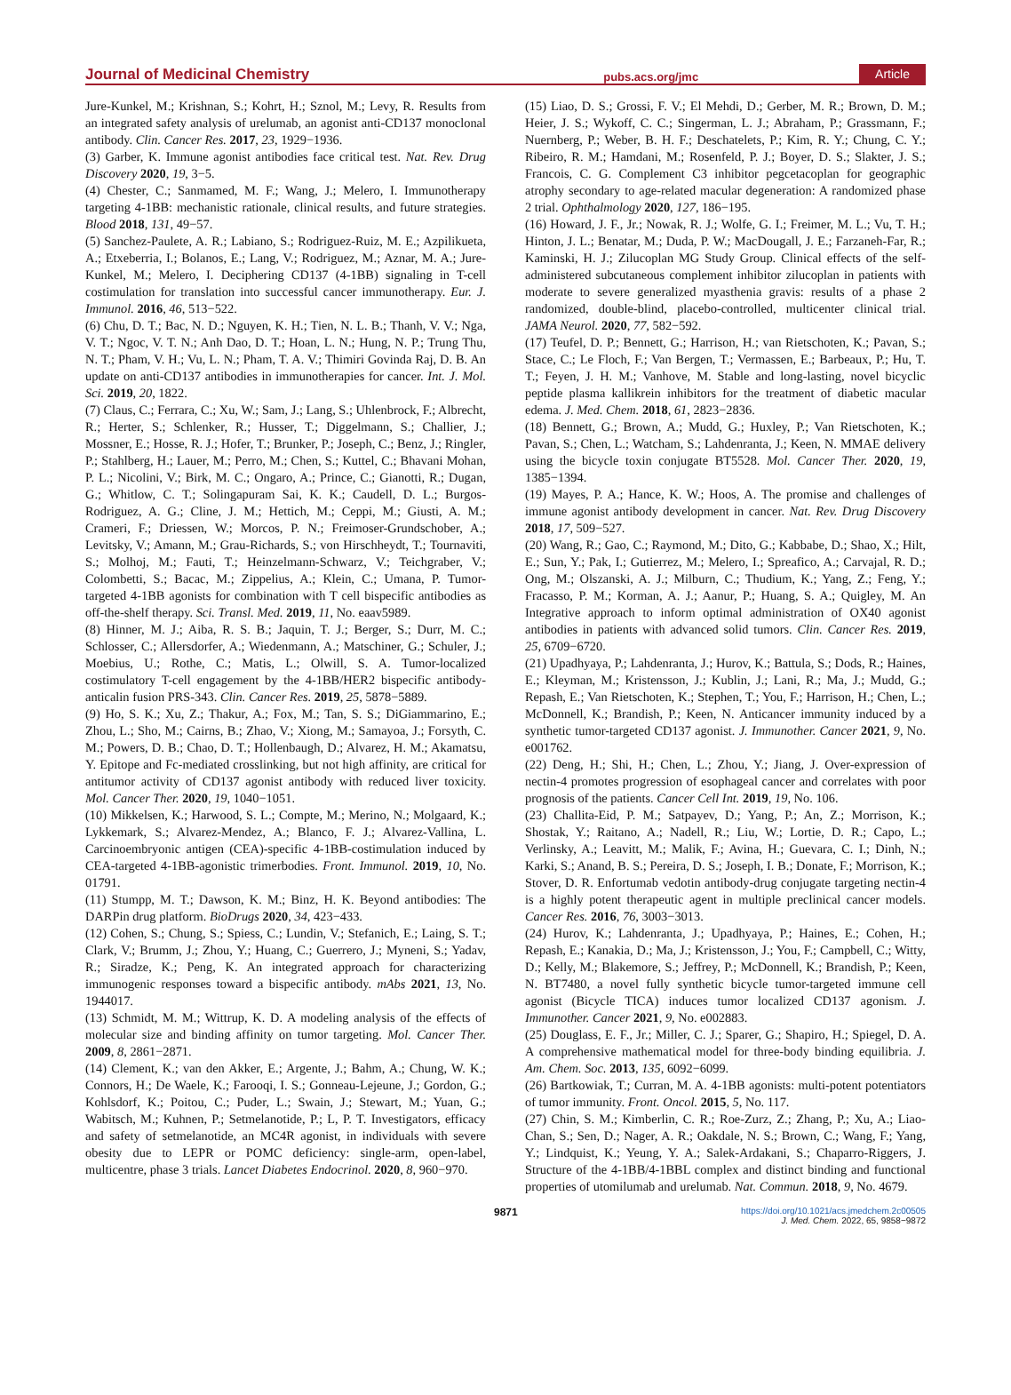Journal of Medicinal Chemistry pubs.acs.org/jmc Article
Jure-Kunkel, M.; Krishnan, S.; Kohrt, H.; Sznol, M.; Levy, R. Results from an integrated safety analysis of urelumab, an agonist anti-CD137 monoclonal antibody. Clin. Cancer Res. 2017, 23, 1929−1936.
(3) Garber, K. Immune agonist antibodies face critical test. Nat. Rev. Drug Discovery 2020, 19, 3−5.
(4) Chester, C.; Sanmamed, M. F.; Wang, J.; Melero, I. Immunotherapy targeting 4-1BB: mechanistic rationale, clinical results, and future strategies. Blood 2018, 131, 49−57.
(5) Sanchez-Paulete, A. R.; Labiano, S.; Rodriguez-Ruiz, M. E.; Azpilikueta, A.; Etxeberria, I.; Bolanos, E.; Lang, V.; Rodriguez, M.; Aznar, M. A.; Jure-Kunkel, M.; Melero, I. Deciphering CD137 (4-1BB) signaling in T-cell costimulation for translation into successful cancer immunotherapy. Eur. J. Immunol. 2016, 46, 513−522.
(6) Chu, D. T.; Bac, N. D.; Nguyen, K. H.; Tien, N. L. B.; Thanh, V. V.; Nga, V. T.; Ngoc, V. T. N.; Anh Dao, D. T.; Hoan, L. N.; Hung, N. P.; Trung Thu, N. T.; Pham, V. H.; Vu, L. N.; Pham, T. A. V.; Thimiri Govinda Raj, D. B. An update on anti-CD137 antibodies in immunotherapies for cancer. Int. J. Mol. Sci. 2019, 20, 1822.
(7) Claus, C.; Ferrara, C.; Xu, W.; Sam, J.; Lang, S.; Uhlenbrock, F.; Albrecht, R.; Herter, S.; Schlenker, R.; Husser, T.; Diggelmann, S.; Challier, J.; Mossner, E.; Hosse, R. J.; Hofer, T.; Brunker, P.; Joseph, C.; Benz, J.; Ringler, P.; Stahlberg, H.; Lauer, M.; Perro, M.; Chen, S.; Kuttel, C.; Bhavani Mohan, P. L.; Nicolini, V.; Birk, M. C.; Ongaro, A.; Prince, C.; Gianotti, R.; Dugan, G.; Whitlow, C. T.; Solingapuram Sai, K. K.; Caudell, D. L.; Burgos-Rodriguez, A. G.; Cline, J. M.; Hettich, M.; Ceppi, M.; Giusti, A. M.; Crameri, F.; Driessen, W.; Morcos, P. N.; Freimoser-Grundschober, A.; Levitsky, V.; Amann, M.; Grau-Richards, S.; von Hirschheydt, T.; Tournaviti, S.; Molhoj, M.; Fauti, T.; Heinzelmann-Schwarz, V.; Teichgraber, V.; Colombetti, S.; Bacac, M.; Zippelius, A.; Klein, C.; Umana, P. Tumor-targeted 4-1BB agonists for combination with T cell bispecific antibodies as off-the-shelf therapy. Sci. Transl. Med. 2019, 11, No. eaav5989.
(8) Hinner, M. J.; Aiba, R. S. B.; Jaquin, T. J.; Berger, S.; Durr, M. C.; Schlosser, C.; Allersdorfer, A.; Wiedenmann, A.; Matschiner, G.; Schuler, J.; Moebius, U.; Rothe, C.; Matis, L.; Olwill, S. A. Tumor-localized costimulatory T-cell engagement by the 4-1BB/HER2 bispecific antibody-anticalin fusion PRS-343. Clin. Cancer Res. 2019, 25, 5878−5889.
(9) Ho, S. K.; Xu, Z.; Thakur, A.; Fox, M.; Tan, S. S.; DiGiammarino, E.; Zhou, L.; Sho, M.; Cairns, B.; Zhao, V.; Xiong, M.; Samayoa, J.; Forsyth, C. M.; Powers, D. B.; Chao, D. T.; Hollenbaugh, D.; Alvarez, H. M.; Akamatsu, Y. Epitope and Fc-mediated crosslinking, but not high affinity, are critical for antitumor activity of CD137 agonist antibody with reduced liver toxicity. Mol. Cancer Ther. 2020, 19, 1040−1051.
(10) Mikkelsen, K.; Harwood, S. L.; Compte, M.; Merino, N.; Molgaard, K.; Lykkemark, S.; Alvarez-Mendez, A.; Blanco, F. J.; Alvarez-Vallina, L. Carcinoembryonic antigen (CEA)-specific 4-1BB-costimulation induced by CEA-targeted 4-1BB-agonistic trimerbodies. Front. Immunol. 2019, 10, No. 01791.
(11) Stumpp, M. T.; Dawson, K. M.; Binz, H. K. Beyond antibodies: The DARPin drug platform. BioDrugs 2020, 34, 423−433.
(12) Cohen, S.; Chung, S.; Spiess, C.; Lundin, V.; Stefanich, E.; Laing, S. T.; Clark, V.; Brumm, J.; Zhou, Y.; Huang, C.; Guerrero, J.; Myneni, S.; Yadav, R.; Siradze, K.; Peng, K. An integrated approach for characterizing immunogenic responses toward a bispecific antibody. mAbs 2021, 13, No. 1944017.
(13) Schmidt, M. M.; Wittrup, K. D. A modeling analysis of the effects of molecular size and binding affinity on tumor targeting. Mol. Cancer Ther. 2009, 8, 2861−2871.
(14) Clement, K.; van den Akker, E.; Argente, J.; Bahm, A.; Chung, W. K.; Connors, H.; De Waele, K.; Farooqi, I. S.; Gonneau-Lejeune, J.; Gordon, G.; Kohlsdorf, K.; Poitou, C.; Puder, L.; Swain, J.; Stewart, M.; Yuan, G.; Wabitsch, M.; Kuhnen, P.; Setmelanotide, P.; L, P. T. Investigators, efficacy and safety of setmelanotide, an MC4R agonist, in individuals with severe obesity due to LEPR or POMC deficiency: single-arm, open-label, multicentre, phase 3 trials. Lancet Diabetes Endocrinol. 2020, 8, 960−970.
(15) Liao, D. S.; Grossi, F. V.; El Mehdi, D.; Gerber, M. R.; Brown, D. M.; Heier, J. S.; Wykoff, C. C.; Singerman, L. J.; Abraham, P.; Grassmann, F.; Nuernberg, P.; Weber, B. H. F.; Deschatelets, P.; Kim, R. Y.; Chung, C. Y.; Ribeiro, R. M.; Hamdani, M.; Rosenfeld, P. J.; Boyer, D. S.; Slakter, J. S.; Francois, C. G. Complement C3 inhibitor pegcetacoplan for geographic atrophy secondary to age-related macular degeneration: A randomized phase 2 trial. Ophthalmology 2020, 127, 186−195.
(16) Howard, J. F., Jr.; Nowak, R. J.; Wolfe, G. I.; Freimer, M. L.; Vu, T. H.; Hinton, J. L.; Benatar, M.; Duda, P. W.; MacDougall, J. E.; Farzaneh-Far, R.; Kaminski, H. J.; Zilucoplan MG Study Group. Clinical effects of the self-administered subcutaneous complement inhibitor zilucoplan in patients with moderate to severe generalized myasthenia gravis: results of a phase 2 randomized, double-blind, placebo-controlled, multicenter clinical trial. JAMA Neurol. 2020, 77, 582−592.
(17) Teufel, D. P.; Bennett, G.; Harrison, H.; van Rietschoten, K.; Pavan, S.; Stace, C.; Le Floch, F.; Van Bergen, T.; Vermassen, E.; Barbeaux, P.; Hu, T. T.; Feyen, J. H. M.; Vanhove, M. Stable and long-lasting, novel bicyclic peptide plasma kallikrein inhibitors for the treatment of diabetic macular edema. J. Med. Chem. 2018, 61, 2823−2836.
(18) Bennett, G.; Brown, A.; Mudd, G.; Huxley, P.; Van Rietschoten, K.; Pavan, S.; Chen, L.; Watcham, S.; Lahdenranta, J.; Keen, N. MMAE delivery using the bicycle toxin conjugate BT5528. Mol. Cancer Ther. 2020, 19, 1385−1394.
(19) Mayes, P. A.; Hance, K. W.; Hoos, A. The promise and challenges of immune agonist antibody development in cancer. Nat. Rev. Drug Discovery 2018, 17, 509−527.
(20) Wang, R.; Gao, C.; Raymond, M.; Dito, G.; Kabbabe, D.; Shao, X.; Hilt, E.; Sun, Y.; Pak, I.; Gutierrez, M.; Melero, I.; Spreafico, A.; Carvajal, R. D.; Ong, M.; Olszanski, A. J.; Milburn, C.; Thudium, K.; Yang, Z.; Feng, Y.; Fracasso, P. M.; Korman, A. J.; Aanur, P.; Huang, S. A.; Quigley, M. An Integrative approach to inform optimal administration of OX40 agonist antibodies in patients with advanced solid tumors. Clin. Cancer Res. 2019, 25, 6709−6720.
(21) Upadhyaya, P.; Lahdenranta, J.; Hurov, K.; Battula, S.; Dods, R.; Haines, E.; Kleyman, M.; Kristensson, J.; Kublin, J.; Lani, R.; Ma, J.; Mudd, G.; Repash, E.; Van Rietschoten, K.; Stephen, T.; You, F.; Harrison, H.; Chen, L.; McDonnell, K.; Brandish, P.; Keen, N. Anticancer immunity induced by a synthetic tumor-targeted CD137 agonist. J. Immunother. Cancer 2021, 9, No. e001762.
(22) Deng, H.; Shi, H.; Chen, L.; Zhou, Y.; Jiang, J. Over-expression of nectin-4 promotes progression of esophageal cancer and correlates with poor prognosis of the patients. Cancer Cell Int. 2019, 19, No. 106.
(23) Challita-Eid, P. M.; Satpayev, D.; Yang, P.; An, Z.; Morrison, K.; Shostak, Y.; Raitano, A.; Nadell, R.; Liu, W.; Lortie, D. R.; Capo, L.; Verlinsky, A.; Leavitt, M.; Malik, F.; Avina, H.; Guevara, C. I.; Dinh, N.; Karki, S.; Anand, B. S.; Pereira, D. S.; Joseph, I. B.; Donate, F.; Morrison, K.; Stover, D. R. Enfortumab vedotin antibody-drug conjugate targeting nectin-4 is a highly potent therapeutic agent in multiple preclinical cancer models. Cancer Res. 2016, 76, 3003−3013.
(24) Hurov, K.; Lahdenranta, J.; Upadhyaya, P.; Haines, E.; Cohen, H.; Repash, E.; Kanakia, D.; Ma, J.; Kristensson, J.; You, F.; Campbell, C.; Witty, D.; Kelly, M.; Blakemore, S.; Jeffrey, P.; McDonnell, K.; Brandish, P.; Keen, N. BT7480, a novel fully synthetic bicycle tumor-targeted immune cell agonist (Bicycle TICA) induces tumor localized CD137 agonism. J. Immunother. Cancer 2021, 9, No. e002883.
(25) Douglass, E. F., Jr.; Miller, C. J.; Sparer, G.; Shapiro, H.; Spiegel, D. A. A comprehensive mathematical model for three-body binding equilibria. J. Am. Chem. Soc. 2013, 135, 6092−6099.
(26) Bartkowiak, T.; Curran, M. A. 4-1BB agonists: multi-potent potentiators of tumor immunity. Front. Oncol. 2015, 5, No. 117.
(27) Chin, S. M.; Kimberlin, C. R.; Roe-Zurz, Z.; Zhang, P.; Xu, A.; Liao-Chan, S.; Sen, D.; Nager, A. R.; Oakdale, N. S.; Brown, C.; Wang, F.; Yang, Y.; Lindquist, K.; Yeung, Y. A.; Salek-Ardakani, S.; Chaparro-Riggers, J. Structure of the 4-1BB/4-1BBL complex and distinct binding and functional properties of utomilumab and urelumab. Nat. Commun. 2018, 9, No. 4679.
9871
https://doi.org/10.1021/acs.jmedchem.2c00505
J. Med. Chem. 2022, 65, 9858−9872